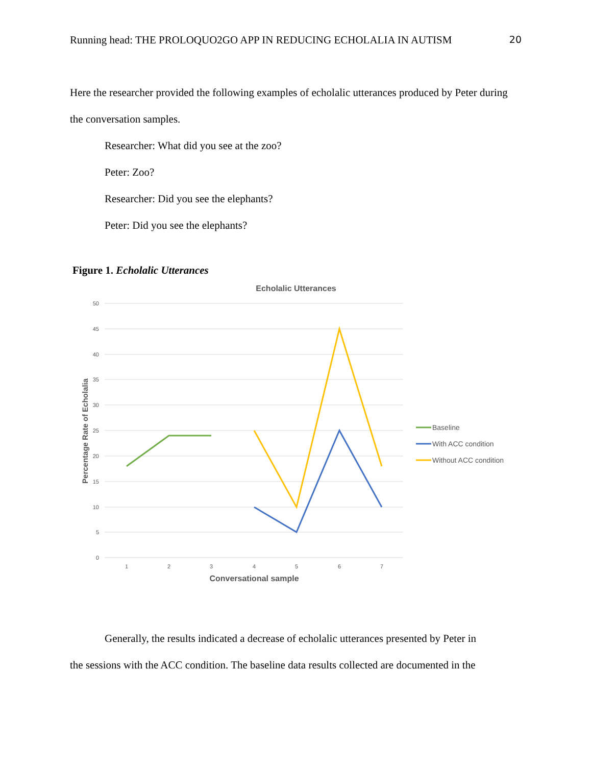Running head: THE PROLOQUO2GO APP IN REDUCING ECHOLALIA IN AUTISM 20
Here the researcher provided the following examples of echolalic utterances produced by Peter during the conversation samples.
Researcher: What did you see at the zoo?
Peter: Zoo?
Researcher: Did you see the elephants?
Peter: Did you see the elephants?
Figure 1. Echolalic Utterances
Echolalic Utterances
50
45
40
35
30
25
20
15
10
5
0
1
2
3
4
5
6
7
Conversational sample
Percentage Rate of Echolalia
Baseline
With ACC condition
Without ACC condition
Generally, the results indicated a decrease of echolalic utterances presented by Peter in
the sessions with the ACC condition. The baseline data results collected are documented in the